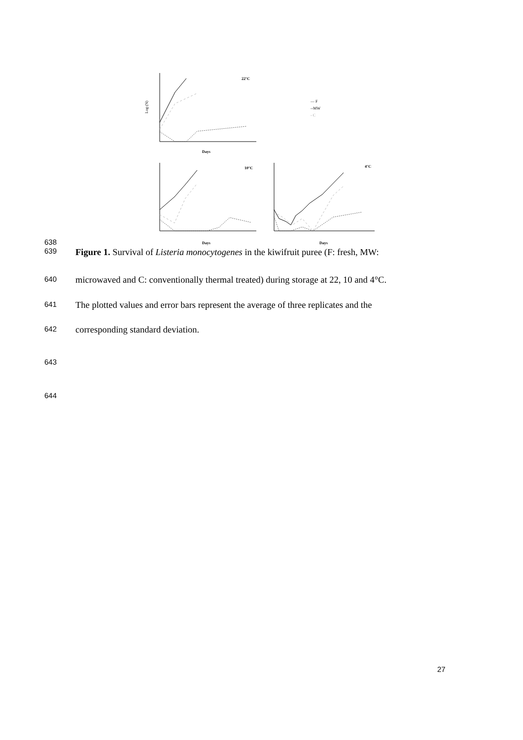22°C
Log (N)
Days
— F
--MW
- C
10°C
Days
4°C
Days
638
639
Figure 1. Survival of Listeria monocytogenes in the kiwifruit puree (F: fresh, MW:
640
microwaved and C: conventionally thermal treated) during storage at 22, 10 and 4°C.
641
The plotted values and error bars represent the average of three replicates and the
642 corresponding standard deviation.
643
644
27